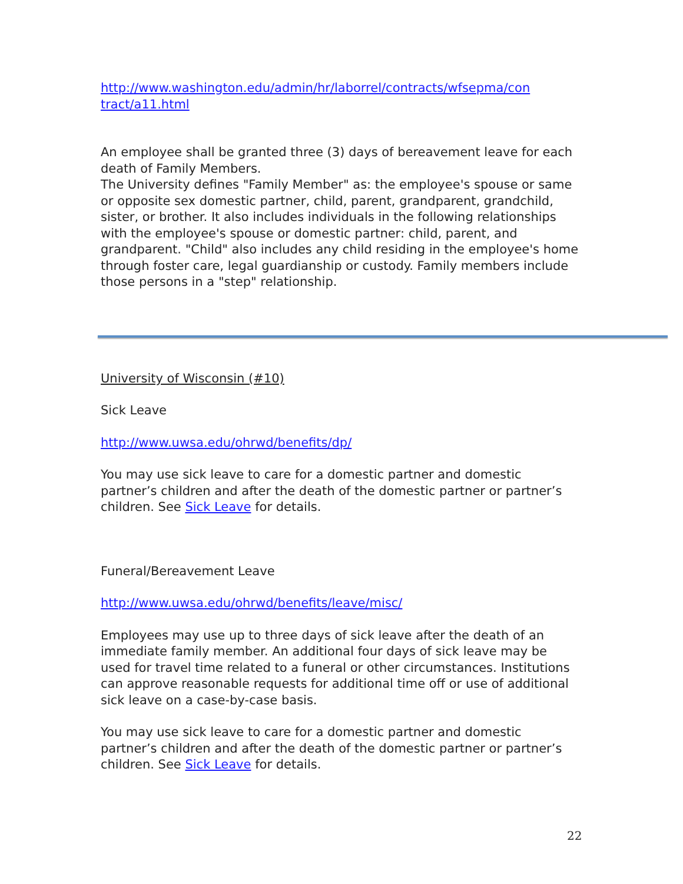http://www.washington.edu/admin/hr/laborrel/contracts/wfsepma/con tract/a11.html
An employee shall be granted three (3) days of bereavement leave for each death of Family Members.
The University defines "Family Member" as: the employee's spouse or same or opposite sex domestic partner, child, parent, grandparent, grandchild, sister, or brother. It also includes individuals in the following relationships with the employee's spouse or domestic partner: child, parent, and grandparent. "Child" also includes any child residing in the employee's home through foster care, legal guardianship or custody. Family members include those persons in a "step" relationship.
University of Wisconsin (#10)
Sick Leave
http://www.uwsa.edu/ohrwd/benefits/dp/
You may use sick leave to care for a domestic partner and domestic partner’s children and after the death of the domestic partner or partner’s children. See Sick Leave for details.
Funeral/Bereavement Leave
http://www.uwsa.edu/ohrwd/benefits/leave/misc/
Employees may use up to three days of sick leave after the death of an immediate family member. An additional four days of sick leave may be used for travel time related to a funeral or other circumstances. Institutions can approve reasonable requests for additional time off or use of additional sick leave on a case-by-case basis.
You may use sick leave to care for a domestic partner and domestic partner’s children and after the death of the domestic partner or partner’s children. See Sick Leave for details.
22